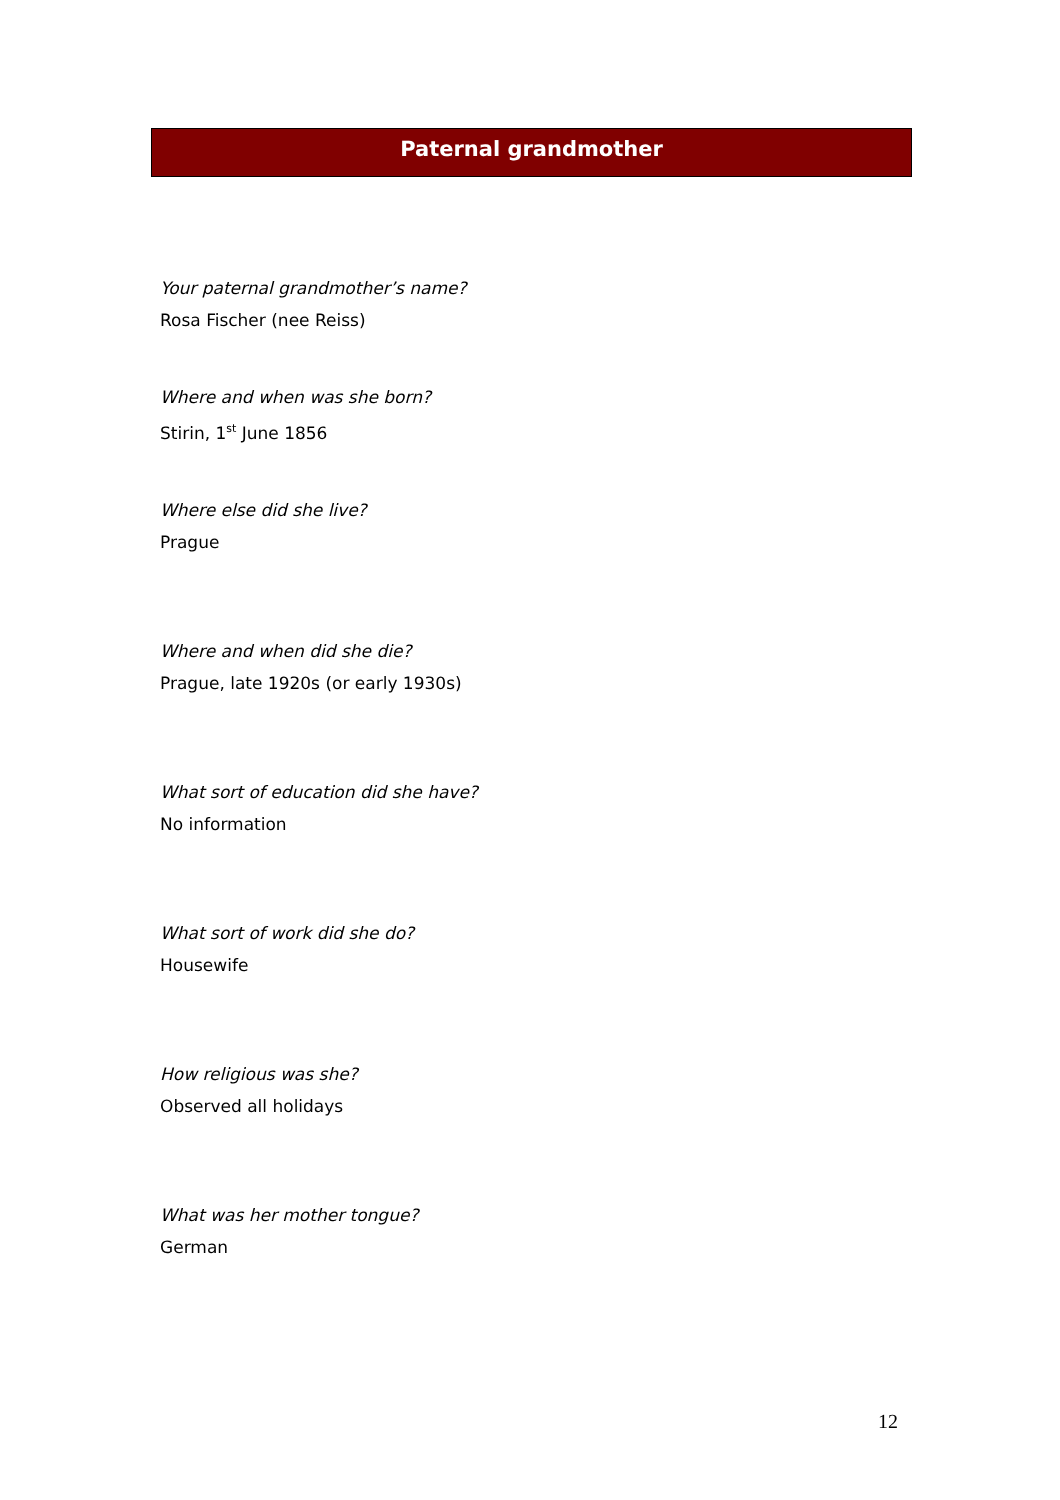Paternal grandmother
Your paternal grandmother’s name?
Rosa Fischer (nee Reiss)
Where and when was she born?
Stirin, 1<sup>st</sup> June 1856
Where else did she live?
Prague
Where and when did she die?
Prague, late 1920s (or early 1930s)
What sort of education did she have?
No information
What sort of work did she do?
Housewife
How religious was she?
Observed all holidays
What was her mother tongue?
German
12